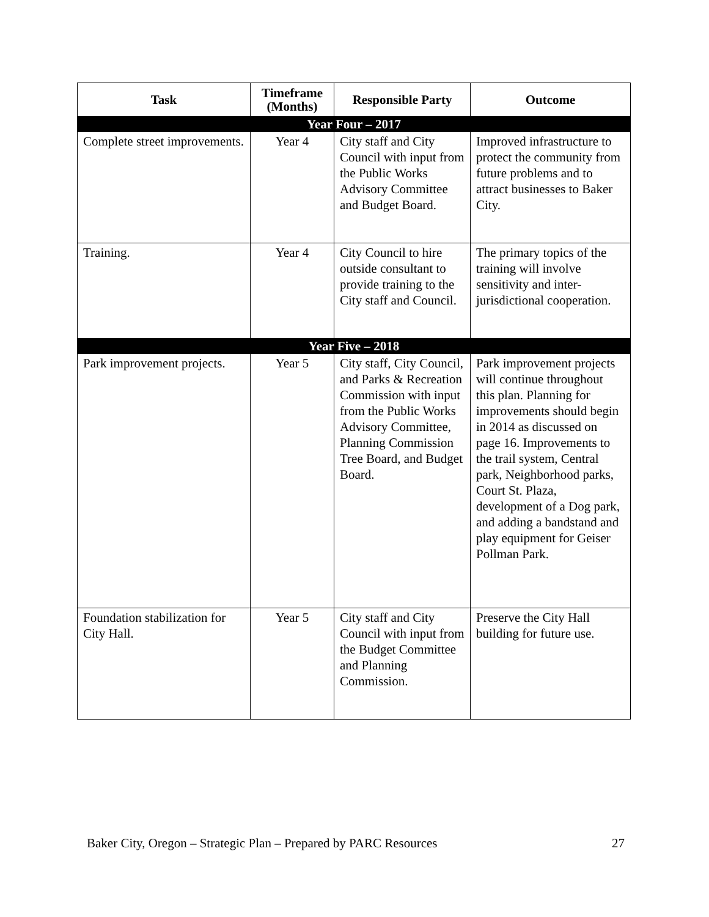| Task | Timeframe (Months) | Responsible Party | Outcome |
| --- | --- | --- | --- |
| Year Four – 2017 | | | |
| Complete street improvements. | Year 4 | City staff and City Council with input from the Public Works Advisory Committee and Budget Board. | Improved infrastructure to protect the community from future problems and to attract businesses to Baker City. |
| Training. | Year 4 | City Council to hire outside consultant to provide training to the City staff and Council. | The primary topics of the training will involve sensitivity and inter-jurisdictional cooperation. |
| Year Five – 2018 | | | |
| Park improvement projects. | Year 5 | City staff, City Council, and Parks & Recreation Commission with input from the Public Works Advisory Committee, Planning Commission Tree Board, and Budget Board. | Park improvement projects will continue throughout this plan. Planning for improvements should begin in 2014 as discussed on page 16. Improvements to the trail system, Central park, Neighborhood parks, Court St. Plaza, development of a Dog park, and adding a bandstand and play equipment for Geiser Pollman Park. |
| Foundation stabilization for City Hall. | Year 5 | City staff and City Council with input from the Budget Committee and Planning Commission. | Preserve the City Hall building for future use. |
Baker City, Oregon – Strategic Plan – Prepared by PARC Resources 27